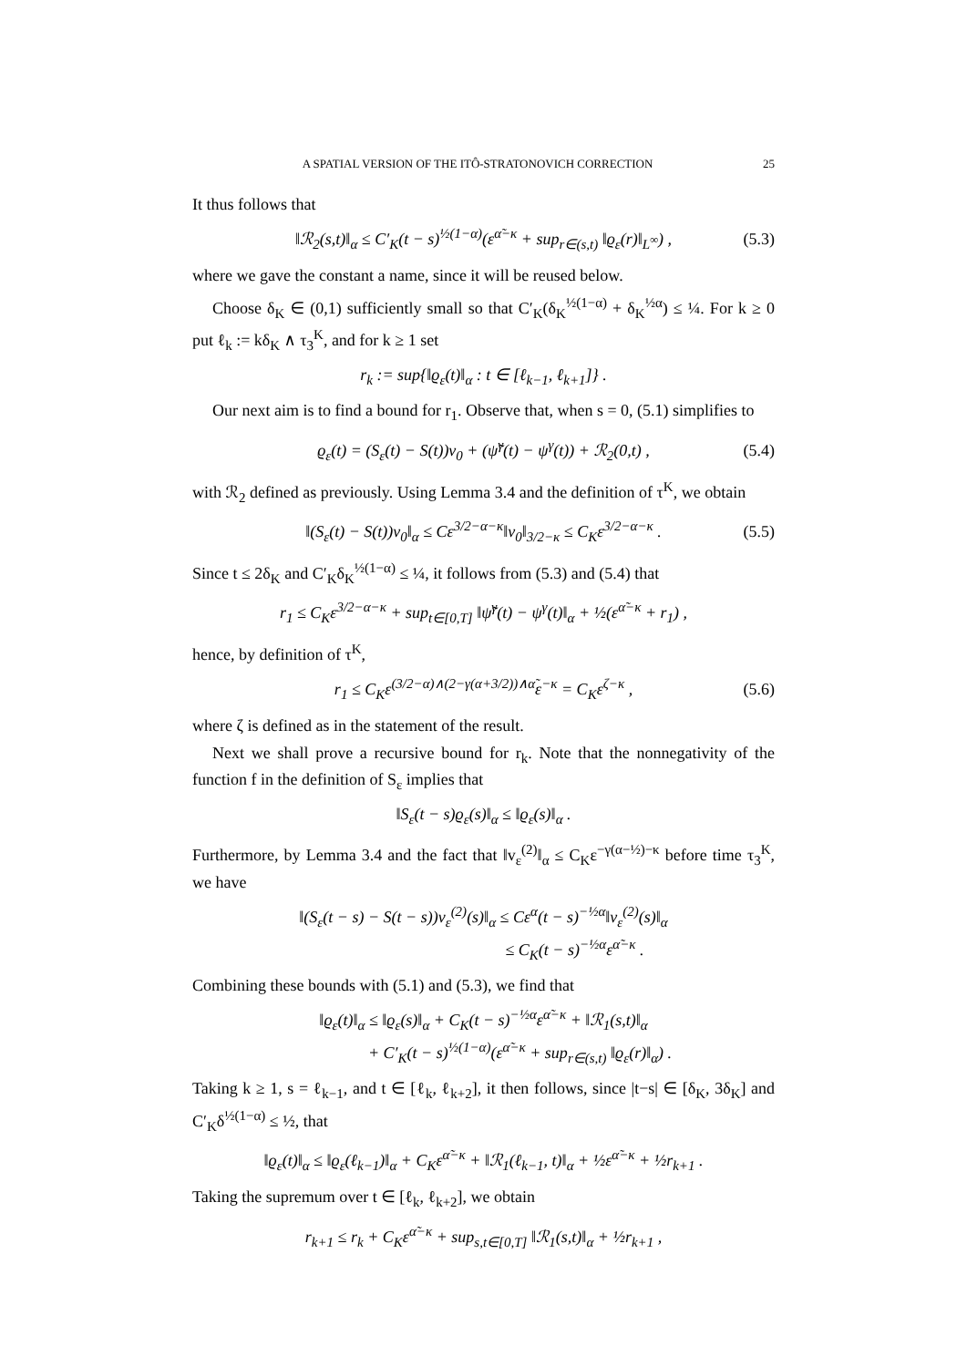A SPATIAL VERSION OF THE ITÔ-STRATONOVICH CORRECTION 25
It thus follows that
‖ℛ<sub>2</sub>(s,t)‖<sub>α</sub> ≤ C′<sub>K</sub>(t − s)<sup>½(1−α)</sup>(ε<sup>α̃−κ</sup> + sup<sub>r∈(s,t)</sub> ‖ϱ<sub>ε</sub>(r)‖<sub>L<sup>∞</sup></sub>) , (5.3)
where we gave the constant a name, since it will be reused below.
Choose δ<sub>K</sub> ∈ (0,1) sufficiently small so that C′<sub>K</sub>(δ<sub>K</sub><sup>½(1−α)</sup> + δ<sub>K</sub><sup>½α</sup>) ≤ ¼. For k ≥ 0 put ℓ<sub>k</sub> := kδ<sub>K</sub> ∧ τ<sub>3</sub><sup>K</sup>, and for k ≥ 1 set
r<sub>k</sub> := sup{‖ϱ<sub>ε</sub>(t)‖<sub>α</sub> : t ∈ [ℓ<sub>k−1</sub>, ℓ<sub>k+1</sub>]} .
Our next aim is to find a bound for r<sub>1</sub>. Observe that, when s = 0, (5.1) simplifies to
ϱ<sub>ε</sub>(t) = (S<sub>ε</sub>(t) − S(t))v<sub>0</sub> + (ψ̃<sup>γ</sup>(t) − ψ<sup>γ</sup>(t)) + ℛ<sub>2</sub>(0,t) , (5.4)
with ℛ<sub>2</sub> defined as previously. Using Lemma 3.4 and the definition of τ<sup>K</sup>, we obtain
‖(S<sub>ε</sub>(t) − S(t))v<sub>0</sub>‖<sub>α</sub> ≤ Cε<sup>3/2−α−κ</sup>‖v<sub>0</sub>‖<sub>3/2−κ</sub> ≤ C<sub>K</sub>ε<sup>3/2−α−κ</sup> . (5.5)
Since t ≤ 2δ<sub>K</sub> and C′<sub>K</sub>δ<sub>K</sub><sup>½(1−α)</sup> ≤ ¼, it follows from (5.3) and (5.4) that
r<sub>1</sub> ≤ C<sub>K</sub>ε<sup>3/2−α−κ</sup> + sup<sub>t∈[0,T]</sub> ‖ψ̃<sup>γ</sup>(t) − ψ<sup>γ</sup>(t)‖<sub>α</sub> + ½(ε<sup>α̃−κ</sup> + r<sub>1</sub>) ,
hence, by definition of τ<sup>K</sup>,
r<sub>1</sub> ≤ C<sub>K</sub>ε<sup>(3/2−α)∧(2−γ(α+3/2))∧α̃</sup>ε<sup>−κ</sup> = C<sub>K</sub>ε<sup>ζ−κ</sup> , (5.6)
where ζ is defined as in the statement of the result.
Next we shall prove a recursive bound for r<sub>k</sub>. Note that the nonnegativity of the function f in the definition of S<sub>ε</sub> implies that
‖S<sub>ε</sub>(t − s)ϱ<sub>ε</sub>(s)‖<sub>α</sub> ≤ ‖ϱ<sub>ε</sub>(s)‖<sub>α</sub> .
Furthermore, by Lemma 3.4 and the fact that ‖v<sub>ε</sub><sup>(2)</sup>‖<sub>α</sub> ≤ C<sub>K</sub>ε<sup>−γ(α−½)−κ</sup> before time τ<sub>3</sub><sup>K</sup>, we have
‖(S<sub>ε</sub>(t − s) − S(t − s))v<sub>ε</sub><sup>(2)</sup>(s)‖<sub>α</sub> ≤ Cε<sup>α</sup>(t − s)<sup>−½α</sup>‖v<sub>ε</sub><sup>(2)</sup>(s)‖<sub>α</sub>
≤ C<sub>K</sub>(t − s)<sup>−½α</sup>ε<sup>α̃−κ</sup> .
Combining these bounds with (5.1) and (5.3), we find that
‖ϱ<sub>ε</sub>(t)‖<sub>α</sub> ≤ ‖ϱ<sub>ε</sub>(s)‖<sub>α</sub> + C<sub>K</sub>(t − s)<sup>−½α</sup>ε<sup>α̃−κ</sup> + ‖ℛ<sub>1</sub>(s,t)‖<sub>α</sub>
+ C′<sub>K</sub>(t − s)<sup>½(1−α)</sup>(ε<sup>α̃−κ</sup> + sup<sub>r∈(s,t)</sub> ‖ϱ<sub>ε</sub>(r)‖<sub>α</sub>) .
Taking k ≥ 1, s = ℓ<sub>k−1</sub>, and t ∈ [ℓ<sub>k</sub>, ℓ<sub>k+2</sub>], it then follows, since |t−s| ∈ [δ<sub>K</sub>, 3δ<sub>K</sub>] and C′<sub>K</sub>δ<sup>½(1−α)</sup> ≤ ½, that
‖ϱ<sub>ε</sub>(t)‖<sub>α</sub> ≤ ‖ϱ<sub>ε</sub>(ℓ<sub>k−1</sub>)‖<sub>α</sub> + C<sub>K</sub>ε<sup>α̃−κ</sup> + ‖ℛ<sub>1</sub>(ℓ<sub>k−1</sub>, t)‖<sub>α</sub> + ½ε<sup>α̃−κ</sup> + ½r<sub>k+1</sub> .
Taking the supremum over t ∈ [ℓ<sub>k</sub>, ℓ<sub>k+2</sub>], we obtain
r<sub>k+1</sub> ≤ r<sub>k</sub> + C<sub>K</sub>ε<sup>α̃−κ</sup> + sup<sub>s,t∈[0,T]</sub> ‖ℛ<sub>1</sub>(s,t)‖<sub>α</sub> + ½r<sub>k+1</sub> ,